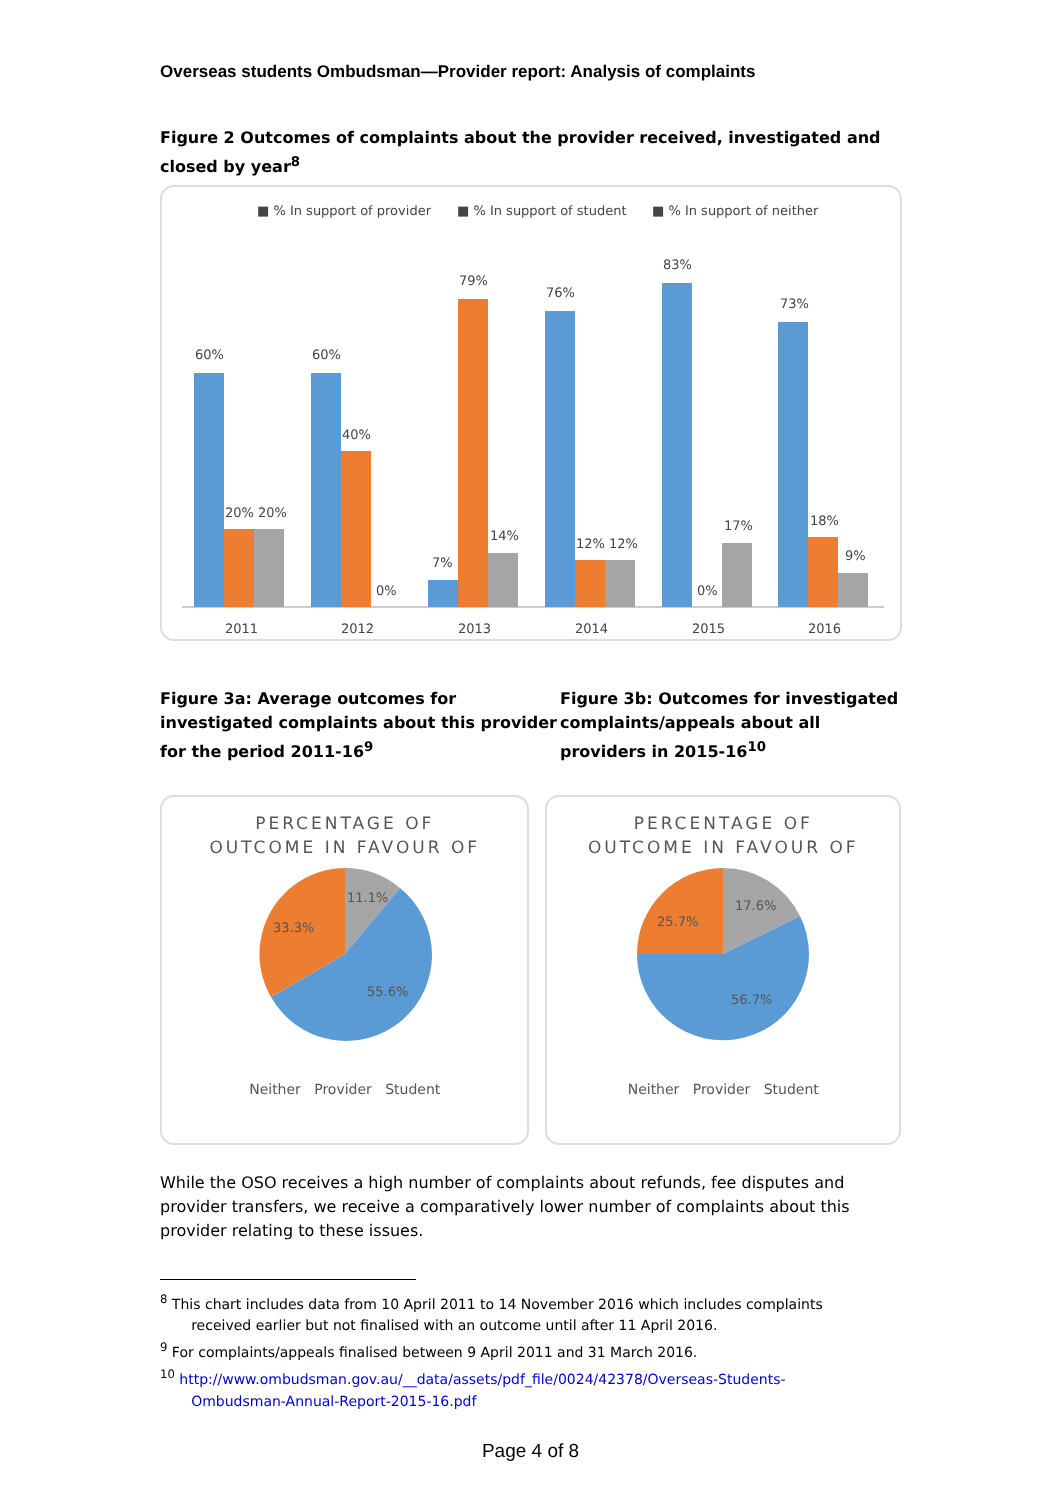Overseas students Ombudsman—Provider report: Analysis of complaints
Figure 2 Outcomes of complaints about the provider received, investigated and closed by year<sup>8</sup>
■ % In support of provider
■ % In support of student
■ % In support of neither
60%
20% 20%
2011
60%
40%
0%
2012
7%
79%
14%
2013
76%
12% 12%
2014
83%
0%
17%
2015
73%
18%
9%
2016
Figure 3a: Average outcomes for investigated complaints about this provider for the period 2011-16<sup>9</sup>
Figure 3b: Outcomes for investigated complaints/appeals about all providers in 2015-16<sup>10</sup>
PERCENTAGE OF
OUTCOME IN FAVOUR OF
11.1%
33.3%
55.6%
Neither Provider Student
PERCENTAGE OF
OUTCOME IN FAVOUR OF
17.6%
25.7%
56.7%
Neither Provider Student
While the OSO receives a high number of complaints about refunds, fee disputes and provider transfers, we receive a comparatively lower number of complaints about this provider relating to these issues.
<sup>8</sup> This chart includes data from 10 April 2011 to 14 November 2016 which includes complaints
received earlier but not finalised with an outcome until after 11 April 2016.
<sup>9</sup> For complaints/appeals finalised between 9 April 2011 and 31 March 2016.
<sup>10</sup> http://www.ombudsman.gov.au/__data/assets/pdf_file/0024/42378/Overseas-Students-
Ombudsman-Annual-Report-2015-16.pdf
Page 4 of 8